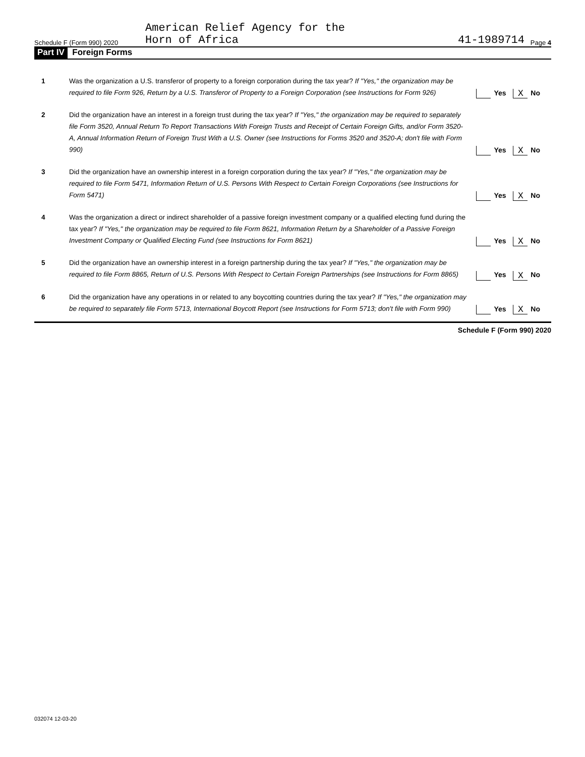Schedule F (Form 990) 2020
American Relief Agency for the
Horn of Africa
41-1989714
Page 4
Part IV Foreign Forms
1 Was the organization a U.S. transferor of property to a foreign corporation during the tax year? If "Yes," the organization may be required to file Form 926, Return by a U.S. Transferor of Property to a Foreign Corporation (see Instructions for Form 926)
Yes X No
2 Did the organization have an interest in a foreign trust during the tax year? If "Yes," the organization may be required to separately file Form 3520, Annual Return To Report Transactions With Foreign Trusts and Receipt of Certain Foreign Gifts, and/or Form 3520-A, Annual Information Return of Foreign Trust With a U.S. Owner (see Instructions for Forms 3520 and 3520-A; don't file with Form 990)
Yes X No
3 Did the organization have an ownership interest in a foreign corporation during the tax year? If "Yes," the organization may be required to file Form 5471, Information Return of U.S. Persons With Respect to Certain Foreign Corporations (see Instructions for Form 5471)
Yes X No
4 Was the organization a direct or indirect shareholder of a passive foreign investment company or a qualified electing fund during the tax year? If "Yes," the organization may be required to file Form 8621, Information Return by a Shareholder of a Passive Foreign Investment Company or Qualified Electing Fund (see Instructions for Form 8621)
Yes X No
5 Did the organization have an ownership interest in a foreign partnership during the tax year? If "Yes," the organization may be required to file Form 8865, Return of U.S. Persons With Respect to Certain Foreign Partnerships (see Instructions for Form 8865)
Yes X No
6 Did the organization have any operations in or related to any boycotting countries during the tax year? If "Yes," the organization may be required to separately file Form 5713, International Boycott Report (see Instructions for Form 5713; don't file with Form 990)
Yes X No
Schedule F (Form 990) 2020
032074 12-03-20